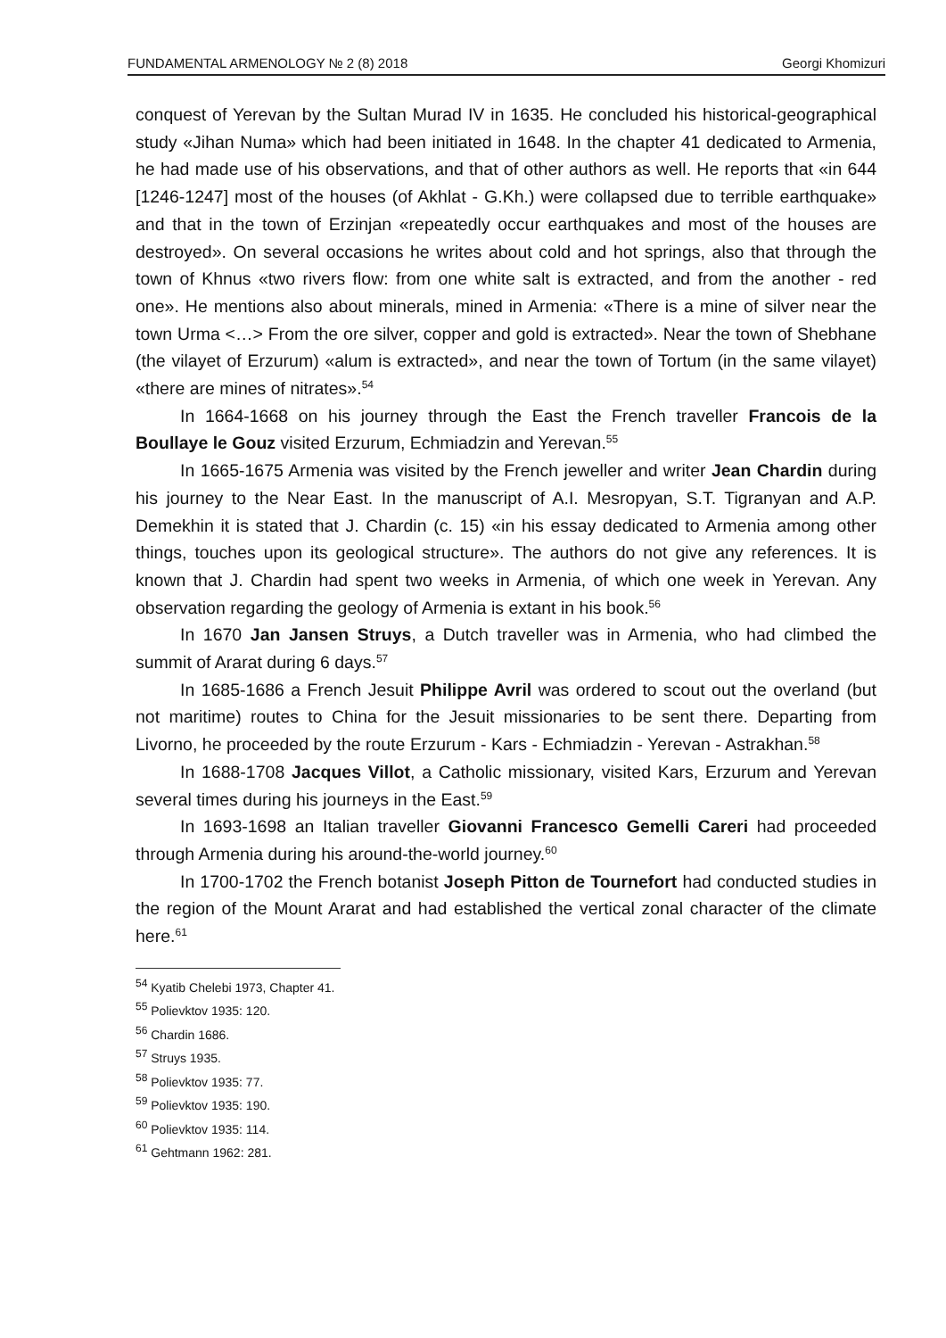FUNDAMENTAL ARMENOLOGY № 2 (8) 2018 Georgi Khomizuri
conquest of Yerevan by the Sultan Murad IV in 1635. He concluded his historical-geographical study «Jihan Numa» which had been initiated in 1648. In the chapter 41 dedicated to Armenia, he had made use of his observations, and that of other authors as well. He reports that «in 644 [1246-1247] most of the houses (of Akhlat - G.Kh.) were collapsed due to terrible earthquake» and that in the town of Erzinjan «repeatedly occur earthquakes and most of the houses are destroyed». On several occasions he writes about cold and hot springs, also that through the town of Khnus «two rivers flow: from one white salt is extracted, and from the another - red one». He mentions also about minerals, mined in Armenia: «There is a mine of silver near the town Urma <…> From the ore silver, copper and gold is extracted». Near the town of Shebhane (the vilayet of Erzurum) «alum is extracted», and near the town of Tortum (in the same vilayet) «there are mines of nitrates».<sup>54</sup>
In 1664-1668 on his journey through the East the French traveller Francois de la Boullaye le Gouz visited Erzurum, Echmiadzin and Yerevan.<sup>55</sup>
In 1665-1675 Armenia was visited by the French jeweller and writer Jean Chardin during his journey to the Near East. In the manuscript of A.I. Mesropyan, S.T. Tigranyan and A.P. Demekhin it is stated that J. Chardin (c. 15) «in his essay dedicated to Armenia among other things, touches upon its geological structure». The authors do not give any references. It is known that J. Chardin had spent two weeks in Armenia, of which one week in Yerevan. Any observation regarding the geology of Armenia is extant in his book.<sup>56</sup>
In 1670 Jan Jansen Struys, a Dutch traveller was in Armenia, who had climbed the summit of Ararat during 6 days.<sup>57</sup>
In 1685-1686 a French Jesuit Philippe Avril was ordered to scout out the overland (but not maritime) routes to China for the Jesuit missionaries to be sent there. Departing from Livorno, he proceeded by the route Erzurum - Kars - Echmiadzin - Yerevan - Astrakhan.<sup>58</sup>
In 1688-1708 Jacques Villot, a Catholic missionary, visited Kars, Erzurum and Yerevan several times during his journeys in the East.<sup>59</sup>
In 1693-1698 an Italian traveller Giovanni Francesco Gemelli Careri had proceeded through Armenia during his around-the-world journey.<sup>60</sup>
In 1700-1702 the French botanist Joseph Pitton de Tournefort had conducted studies in the region of the Mount Ararat and had established the vertical zonal character of the climate here.<sup>61</sup>
<sup>54</sup> Kyatib Chelebi 1973, Chapter 41.
<sup>55</sup> Polievktov 1935: 120.
<sup>56</sup> Chardin 1686.
<sup>57</sup> Struys 1935.
<sup>58</sup> Polievktov 1935: 77.
<sup>59</sup> Polievktov 1935: 190.
<sup>60</sup> Polievktov 1935: 114.
<sup>61</sup> Gehtmann 1962: 281.